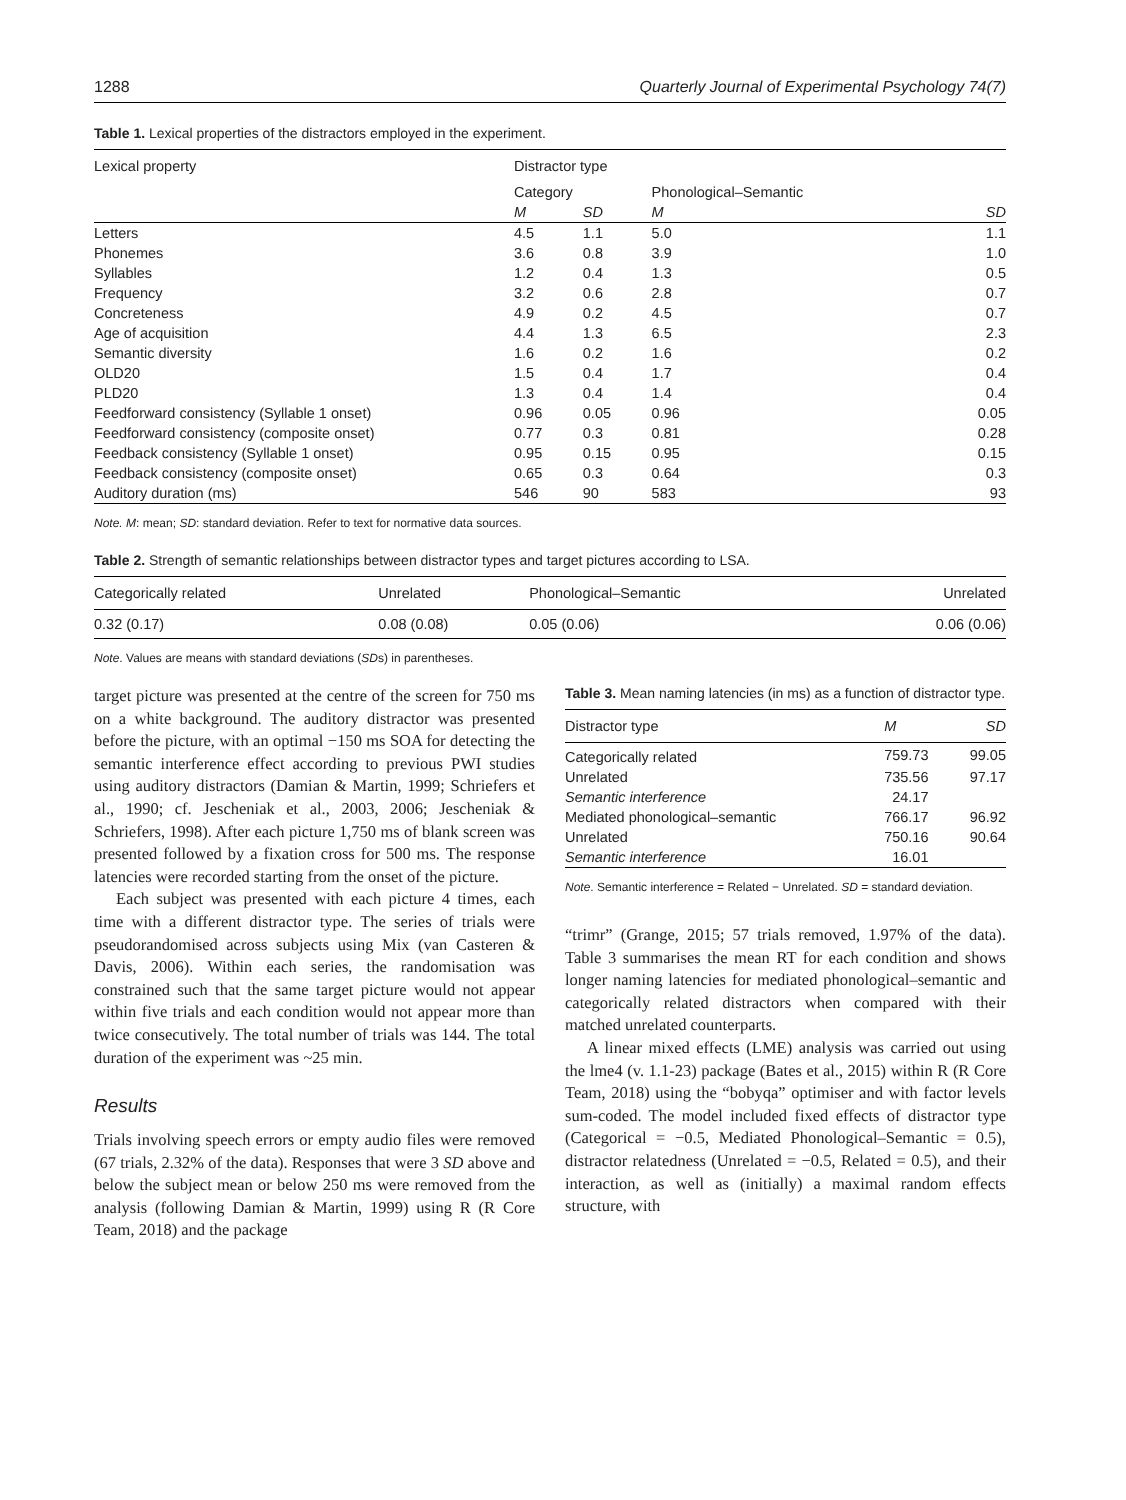1288 Quarterly Journal of Experimental Psychology 74(7)
Table 1. Lexical properties of the distractors employed in the experiment.
| Lexical property | Distractor type | | | |
| --- | --- | --- | --- | --- |
| | Category | | Phonological–Semantic | |
| | M | SD | M | SD |
| Letters | 4.5 | 1.1 | 5.0 | 1.1 |
| Phonemes | 3.6 | 0.8 | 3.9 | 1.0 |
| Syllables | 1.2 | 0.4 | 1.3 | 0.5 |
| Frequency | 3.2 | 0.6 | 2.8 | 0.7 |
| Concreteness | 4.9 | 0.2 | 4.5 | 0.7 |
| Age of acquisition | 4.4 | 1.3 | 6.5 | 2.3 |
| Semantic diversity | 1.6 | 0.2 | 1.6 | 0.2 |
| OLD20 | 1.5 | 0.4 | 1.7 | 0.4 |
| PLD20 | 1.3 | 0.4 | 1.4 | 0.4 |
| Feedforward consistency (Syllable 1 onset) | 0.96 | 0.05 | 0.96 | 0.05 |
| Feedforward consistency (composite onset) | 0.77 | 0.3 | 0.81 | 0.28 |
| Feedback consistency (Syllable 1 onset) | 0.95 | 0.15 | 0.95 | 0.15 |
| Feedback consistency (composite onset) | 0.65 | 0.3 | 0.64 | 0.3 |
| Auditory duration (ms) | 546 | 90 | 583 | 93 |
Note. M: mean; SD: standard deviation. Refer to text for normative data sources.
Table 2. Strength of semantic relationships between distractor types and target pictures according to LSA.
| Categorically related | Unrelated | Phonological–Semantic | Unrelated |
| --- | --- | --- | --- |
| 0.32 (0.17) | 0.08 (0.08) | 0.05 (0.06) | 0.06 (0.06) |
Note. Values are means with standard deviations (SDs) in parentheses.
target picture was presented at the centre of the screen for 750 ms on a white background. The auditory distractor was presented before the picture, with an optimal −150 ms SOA for detecting the semantic interference effect according to previous PWI studies using auditory distractors (Damian & Martin, 1999; Schriefers et al., 1990; cf. Jescheniak et al., 2003, 2006; Jescheniak & Schriefers, 1998). After each picture 1,750 ms of blank screen was presented followed by a fixation cross for 500 ms. The response latencies were recorded starting from the onset of the picture.
Each subject was presented with each picture 4 times, each time with a different distractor type. The series of trials were pseudorandomised across subjects using Mix (van Casteren & Davis, 2006). Within each series, the randomisation was constrained such that the same target picture would not appear within five trials and each condition would not appear more than twice consecutively. The total number of trials was 144. The total duration of the experiment was ~25 min.
Results
Trials involving speech errors or empty audio files were removed (67 trials, 2.32% of the data). Responses that were 3 SD above and below the subject mean or below 250 ms were removed from the analysis (following Damian & Martin, 1999) using R (R Core Team, 2018) and the package
Table 3. Mean naming latencies (in ms) as a function of distractor type.
| Distractor type | M | SD |
| --- | --- | --- |
| Categorically related | 759.73 | 99.05 |
| Unrelated | 735.56 | 97.17 |
| Semantic interference | 24.17 | |
| Mediated phonological–semantic | 766.17 | 96.92 |
| Unrelated | 750.16 | 90.64 |
| Semantic interference | 16.01 | |
Note. Semantic interference = Related − Unrelated. SD = standard deviation.
“trimr” (Grange, 2015; 57 trials removed, 1.97% of the data). Table 3 summarises the mean RT for each condition and shows longer naming latencies for mediated phonological–semantic and categorically related distractors when compared with their matched unrelated counterparts.
A linear mixed effects (LME) analysis was carried out using the lme4 (v. 1.1-23) package (Bates et al., 2015) within R (R Core Team, 2018) using the “bobyqa” optimiser and with factor levels sum-coded. The model included fixed effects of distractor type (Categorical = −0.5, Mediated Phonological–Semantic = 0.5), distractor relatedness (Unrelated = −0.5, Related = 0.5), and their interaction, as well as (initially) a maximal random effects structure, with